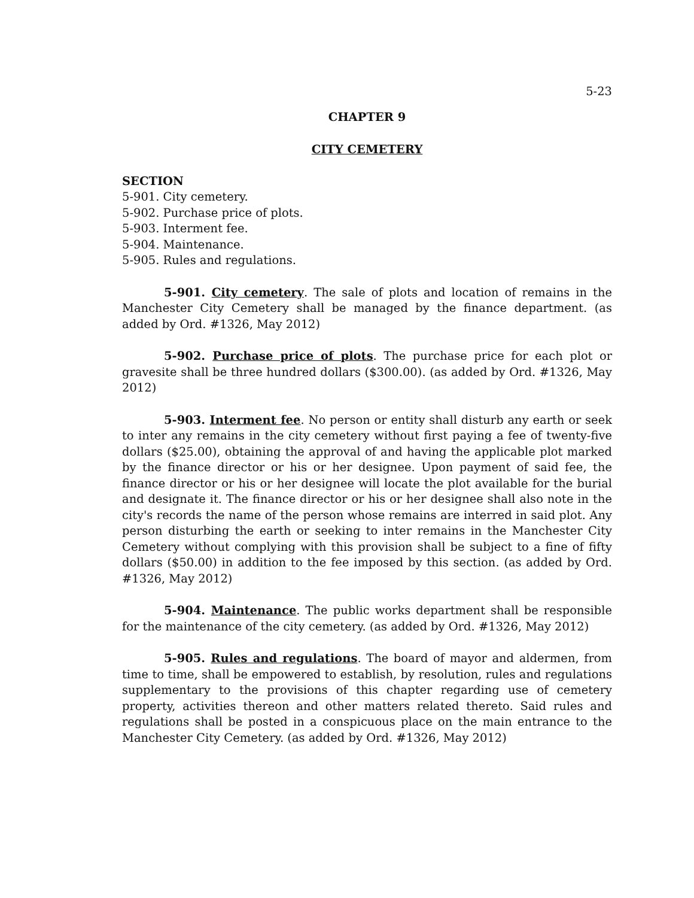5-23
CHAPTER 9
CITY CEMETERY
SECTION
5-901. City cemetery.
5-902. Purchase price of plots.
5-903. Interment fee.
5-904. Maintenance.
5-905. Rules and regulations.
5-901. City cemetery. The sale of plots and location of remains in the Manchester City Cemetery shall be managed by the finance department. (as added by Ord. #1326, May 2012)
5-902. Purchase price of plots. The purchase price for each plot or gravesite shall be three hundred dollars ($300.00). (as added by Ord. #1326, May 2012)
5-903. Interment fee. No person or entity shall disturb any earth or seek to inter any remains in the city cemetery without first paying a fee of twenty-five dollars ($25.00), obtaining the approval of and having the applicable plot marked by the finance director or his or her designee. Upon payment of said fee, the finance director or his or her designee will locate the plot available for the burial and designate it. The finance director or his or her designee shall also note in the city's records the name of the person whose remains are interred in said plot. Any person disturbing the earth or seeking to inter remains in the Manchester City Cemetery without complying with this provision shall be subject to a fine of fifty dollars ($50.00) in addition to the fee imposed by this section. (as added by Ord. #1326, May 2012)
5-904. Maintenance. The public works department shall be responsible for the maintenance of the city cemetery. (as added by Ord. #1326, May 2012)
5-905. Rules and regulations. The board of mayor and aldermen, from time to time, shall be empowered to establish, by resolution, rules and regulations supplementary to the provisions of this chapter regarding use of cemetery property, activities thereon and other matters related thereto. Said rules and regulations shall be posted in a conspicuous place on the main entrance to the Manchester City Cemetery. (as added by Ord. #1326, May 2012)